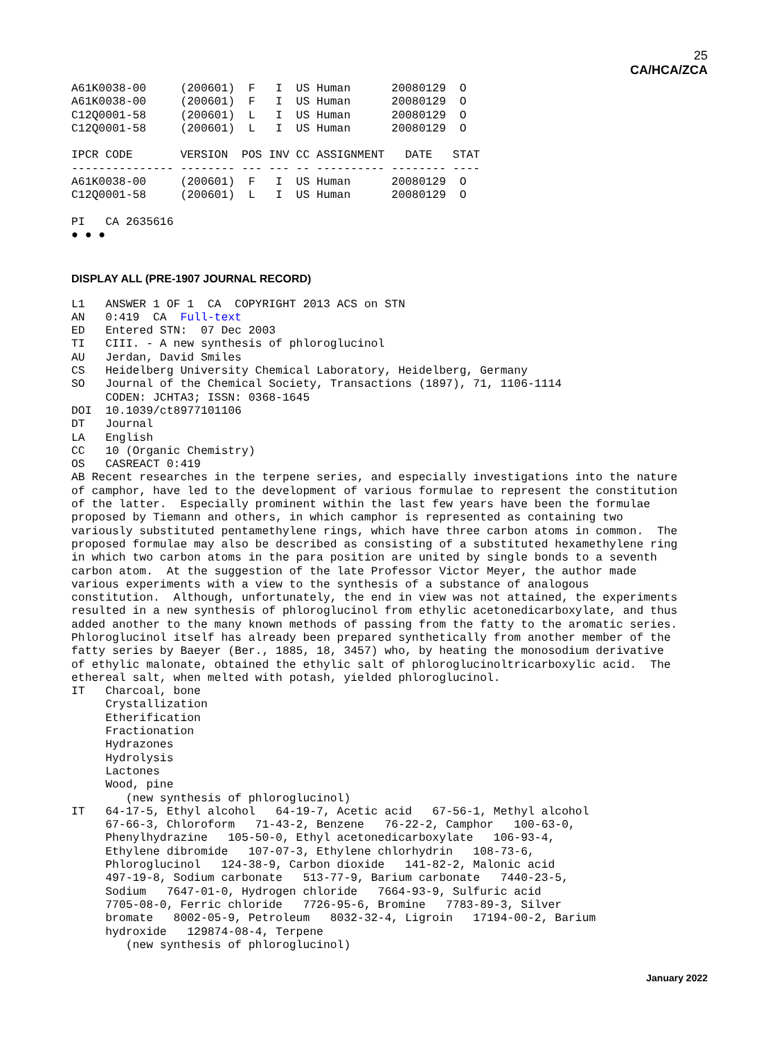25
CA/HCA/ZCA
A61K0038-00     (200601)  F   I  US Human      20080129  O
A61K0038-00     (200601)  F   I  US Human      20080129  O
C12Q0001-58     (200601)  L   I  US Human      20080129  O
C12Q0001-58     (200601)  L   I  US Human      20080129  O

IPCR CODE       VERSION  POS INV CC ASSIGNMENT   DATE   STAT
--------------- -------- --- --- -- ---------- -------- ----
A61K0038-00     (200601)  F   I  US Human      20080129  O
C12Q0001-58     (200601)  L   I  US Human      20080129  O

PI   CA 2635616
● ● ●
DISPLAY ALL (PRE-1907 JOURNAL RECORD)
L1   ANSWER 1 OF 1  CA  COPYRIGHT 2013 ACS on STN
AN   0:419  CA  Full-text
ED   Entered STN:  07 Dec 2003
TI   CIII. - A new synthesis of phloroglucinol
AU   Jerdan, David Smiles
CS   Heidelberg University Chemical Laboratory, Heidelberg, Germany
SO   Journal of the Chemical Society, Transactions (1897), 71, 1106-1114
     CODEN: JCHTA3; ISSN: 0368-1645
DOI  10.1039/ct8977101106
DT   Journal
LA   English
CC   10 (Organic Chemistry)
OS   CASREACT 0:419
AB Recent researches in the terpene series, and especially investigations into the nature
of camphor, have led to the development of various formulae to represent the constitution
of the latter.  Especially prominent within the last few years have been the formulae
proposed by Tiemann and others, in which camphor is represented as containing two
variously substituted pentamethylene rings, which have three carbon atoms in common.  The
proposed formulae may also be described as consisting of a substituted hexamethylene ring
in which two carbon atoms in the para position are united by single bonds to a seventh
carbon atom.  At the suggestion of the late Professor Victor Meyer, the author made
various experiments with a view to the synthesis of a substance of analogous
constitution.  Although, unfortunately, the end in view was not attained, the experiments
resulted in a new synthesis of phloroglucinol from ethylic acetonedicarboxylate, and thus
added another to the many known methods of passing from the fatty to the aromatic series.
Phloroglucinol itself has already been prepared synthetically from another member of the
fatty series by Baeyer (Ber., 1885, 18, 3457) who, by heating the monosodium derivative
of ethylic malonate, obtained the ethylic salt of phloroglucinoltricarboxylic acid.  The
ethereal salt, when melted with potash, yielded phloroglucinol.
IT   Charcoal, bone
     Crystallization
     Etherification
     Fractionation
     Hydrazones
     Hydrolysis
     Lactones
     Wood, pine
        (new synthesis of phloroglucinol)
IT   64-17-5, Ethyl alcohol   64-19-7, Acetic acid   67-56-1, Methyl alcohol
     67-66-3, Chloroform   71-43-2, Benzene   76-22-2, Camphor   100-63-0,
     Phenylhydrazine   105-50-0, Ethyl acetonedicarboxylate   106-93-4,
     Ethylene dibromide   107-07-3, Ethylene chlorhydrin   108-73-6,
     Phloroglucinol   124-38-9, Carbon dioxide   141-82-2, Malonic acid
     497-19-8, Sodium carbonate   513-77-9, Barium carbonate   7440-23-5,
     Sodium   7647-01-0, Hydrogen chloride   7664-93-9, Sulfuric acid
     7705-08-0, Ferric chloride   7726-95-6, Bromine   7783-89-3, Silver
     bromate   8002-05-9, Petroleum   8032-32-4, Ligroin   17194-00-2, Barium
     hydroxide   129874-08-4, Terpene
        (new synthesis of phloroglucinol)
January 2022